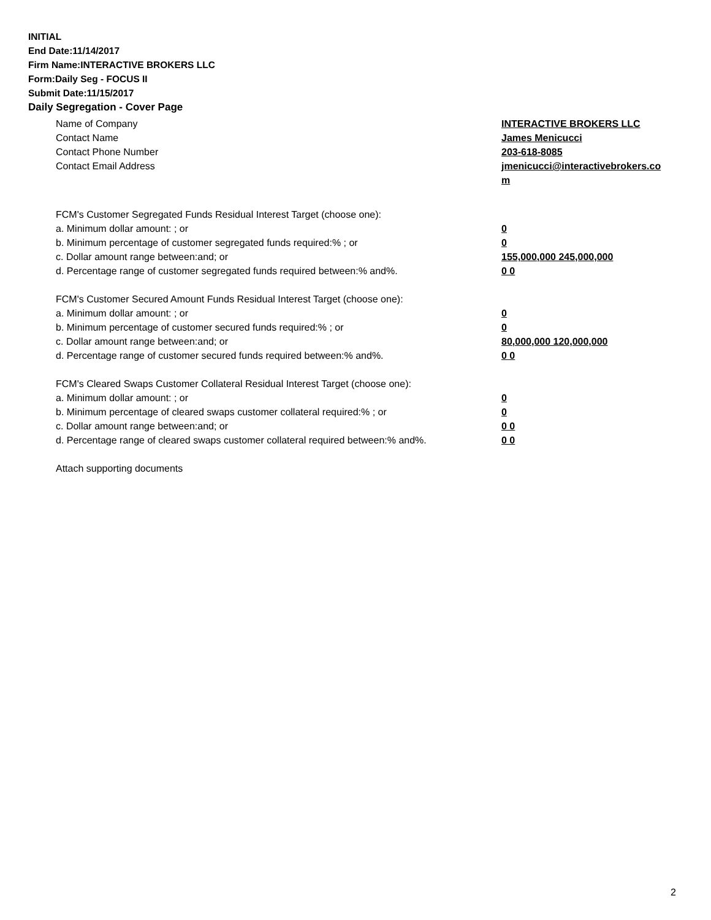INITIAL
End Date:11/14/2017
Firm Name:INTERACTIVE BROKERS LLC
Form:Daily Seg - FOCUS II
Submit Date:11/15/2017
Daily Segregation - Cover Page
Name of Company INTERACTIVE BROKERS LLC
Contact Name James Menicucci
Contact Phone Number 203-618-8085
Contact Email Address jmenicucci@interactivebrokers.com
FCM's Customer Segregated Funds Residual Interest Target (choose one):
a. Minimum dollar amount: ; or 0
b. Minimum percentage of customer segregated funds required:% ; or 0
c. Dollar amount range between:and; or 155,000,000 245,000,000
d. Percentage range of customer segregated funds required between:% and%. 0 0
FCM's Customer Secured Amount Funds Residual Interest Target (choose one):
a. Minimum dollar amount: ; or 0
b. Minimum percentage of customer secured funds required:% ; or 0
c. Dollar amount range between:and; or 80,000,000 120,000,000
d. Percentage range of customer secured funds required between:% and%. 0 0
FCM's Cleared Swaps Customer Collateral Residual Interest Target (choose one):
a. Minimum dollar amount: ; or 0
b. Minimum percentage of cleared swaps customer collateral required:% ; or 0
c. Dollar amount range between:and; or 0 0
d. Percentage range of cleared swaps customer collateral required between:% and%.
0 0
Attach supporting documents
2